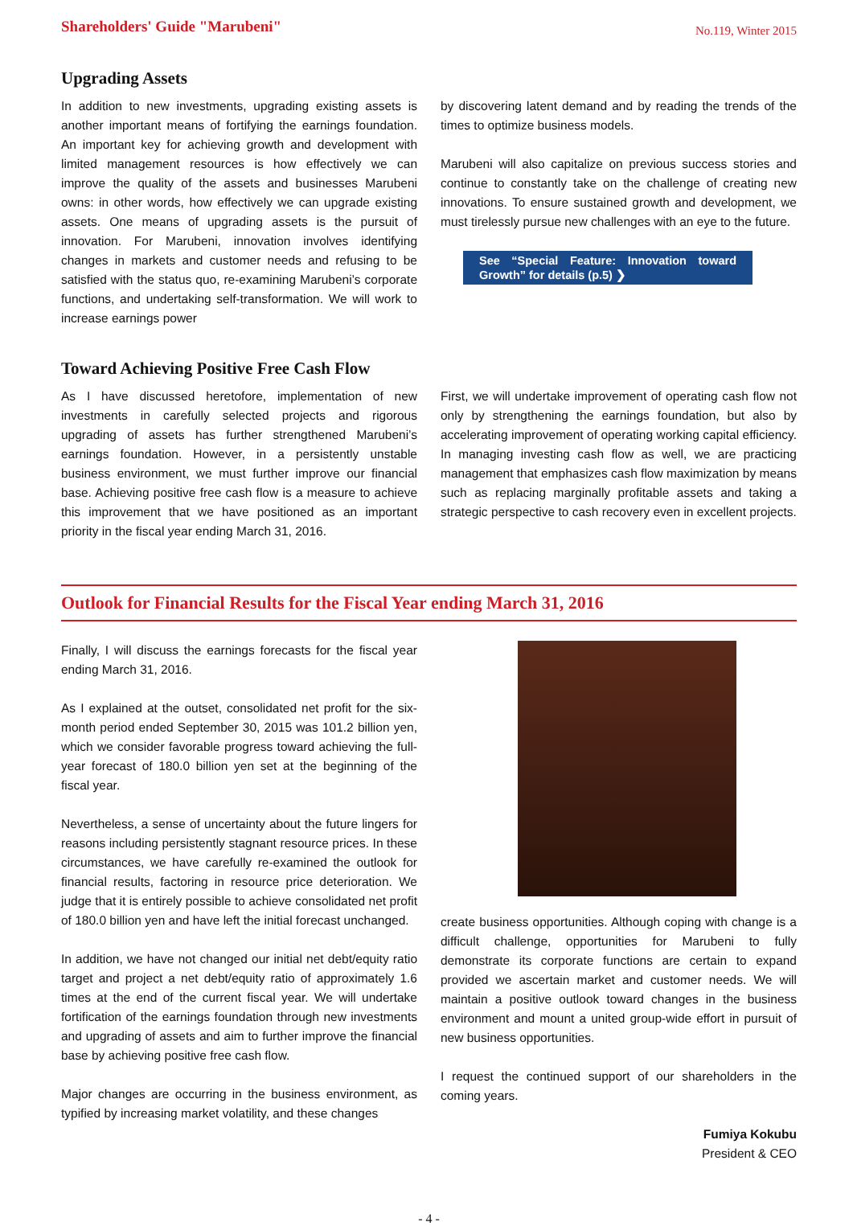Shareholders' Guide "Marubeni" No.119, Winter 2015
Upgrading Assets
In addition to new investments, upgrading existing assets is another important means of fortifying the earnings foundation. An important key for achieving growth and development with limited management resources is how effectively we can improve the quality of the assets and businesses Marubeni owns: in other words, how effectively we can upgrade existing assets. One means of upgrading assets is the pursuit of innovation. For Marubeni, innovation involves identifying changes in markets and customer needs and refusing to be satisfied with the status quo, re-examining Marubeni’s corporate functions, and undertaking self-transformation. We will work to increase earnings power
by discovering latent demand and by reading the trends of the times to optimize business models.
Marubeni will also capitalize on previous success stories and continue to constantly take on the challenge of creating new innovations. To ensure sustained growth and development, we must tirelessly pursue new challenges with an eye to the future.
See “Special Feature: Innovation toward Growth” for details (p.5) ❯
Toward Achieving Positive Free Cash Flow
As I have discussed heretofore, implementation of new investments in carefully selected projects and rigorous upgrading of assets has further strengthened Marubeni’s earnings foundation. However, in a persistently unstable business environment, we must further improve our financial base. Achieving positive free cash flow is a measure to achieve this improvement that we have positioned as an important priority in the fiscal year ending March 31, 2016.
First, we will undertake improvement of operating cash flow not only by strengthening the earnings foundation, but also by accelerating improvement of operating working capital efficiency. In managing investing cash flow as well, we are practicing management that emphasizes cash flow maximization by means such as replacing marginally profitable assets and taking a strategic perspective to cash recovery even in excellent projects.
Outlook for Financial Results for the Fiscal Year ending March 31, 2016
Finally, I will discuss the earnings forecasts for the fiscal year ending March 31, 2016.
As I explained at the outset, consolidated net profit for the six-month period ended September 30, 2015 was 101.2 billion yen, which we consider favorable progress toward achieving the full-year forecast of 180.0 billion yen set at the beginning of the fiscal year.
Nevertheless, a sense of uncertainty about the future lingers for reasons including persistently stagnant resource prices. In these circumstances, we have carefully re-examined the outlook for financial results, factoring in resource price deterioration. We judge that it is entirely possible to achieve consolidated net profit of 180.0 billion yen and have left the initial forecast unchanged.
In addition, we have not changed our initial net debt/equity ratio target and project a net debt/equity ratio of approximately 1.6 times at the end of the current fiscal year. We will undertake fortification of the earnings foundation through new investments and upgrading of assets and aim to further improve the financial base by achieving positive free cash flow.
Major changes are occurring in the business environment, as typified by increasing market volatility, and these changes
create business opportunities. Although coping with change is a difficult challenge, opportunities for Marubeni to fully demonstrate its corporate functions are certain to expand provided we ascertain market and customer needs. We will maintain a positive outlook toward changes in the business environment and mount a united group-wide effort in pursuit of new business opportunities.
I request the continued support of our shareholders in the coming years.
Fumiya Kokubu
President & CEO
- 4 -